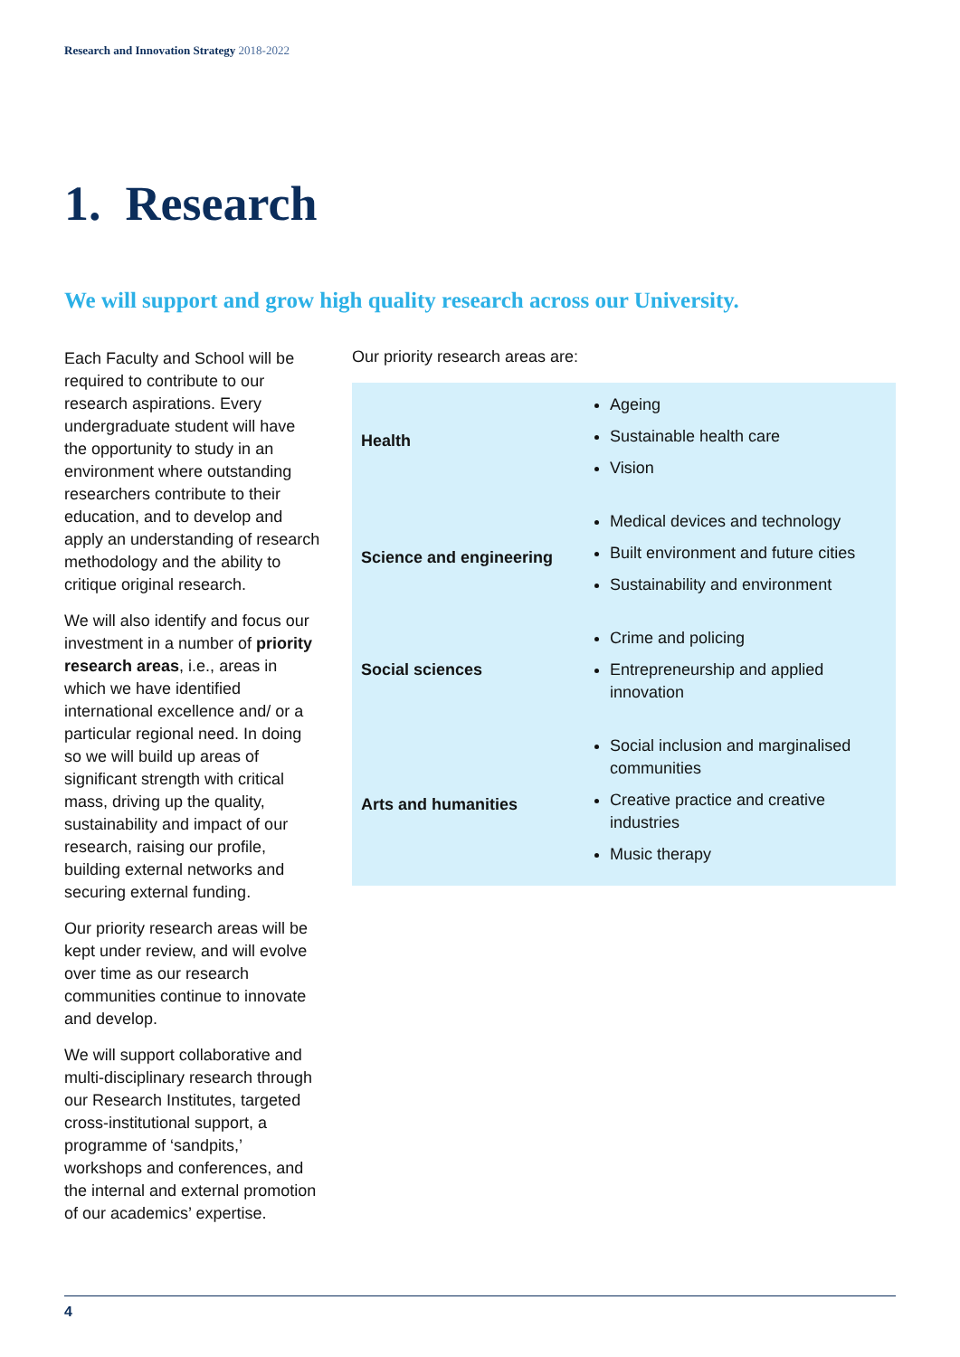Research and Innovation Strategy 2018-2022
1. Research
We will support and grow high quality research across our University.
Each Faculty and School will be required to contribute to our research aspirations. Every undergraduate student will have the opportunity to study in an environment where outstanding researchers contribute to their education, and to develop and apply an understanding of research methodology and the ability to critique original research.
We will also identify and focus our investment in a number of priority research areas, i.e., areas in which we have identified international excellence and/ or a particular regional need. In doing so we will build up areas of significant strength with critical mass, driving up the quality, sustainability and impact of our research, raising our profile, building external networks and securing external funding.
Our priority research areas will be kept under review, and will evolve over time as our research communities continue to innovate and develop.
We will support collaborative and multi-disciplinary research through our Research Institutes, targeted cross-institutional support, a programme of ‘sandpits,’ workshops and conferences, and the internal and external promotion of our academics’ expertise.
Our priority research areas are:
| Health | Ageing Sustainable health care Vision |
| Science and engineering | Medical devices and technology Built environment and future cities Sustainability and environment |
| Social sciences | Crime and policing Entrepreneurship and applied innovation |
| Arts and humanities | Social inclusion and marginalised communities Creative practice and creative industries Music therapy |
4